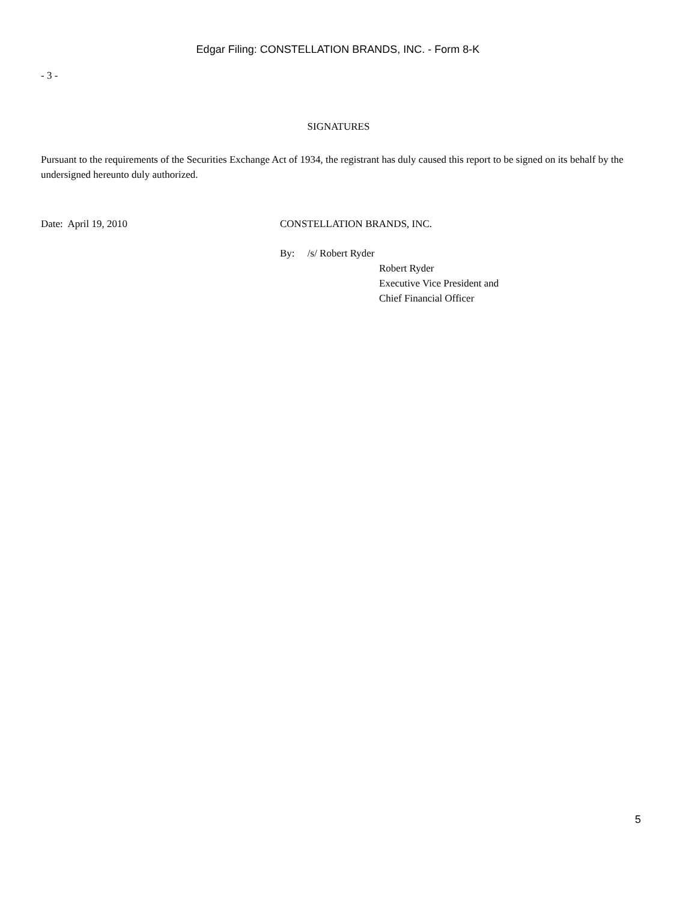Edgar Filing: CONSTELLATION BRANDS, INC. - Form 8-K
- 3 -
SIGNATURES
Pursuant to the requirements of the Securities Exchange Act of 1934, the registrant has duly caused this report to be signed on its behalf by the undersigned hereunto duly authorized.
Date: April 19, 2010 CONSTELLATION BRANDS, INC.
By: /s/ Robert Ryder
Robert Ryder
Executive Vice President and
Chief Financial Officer
5